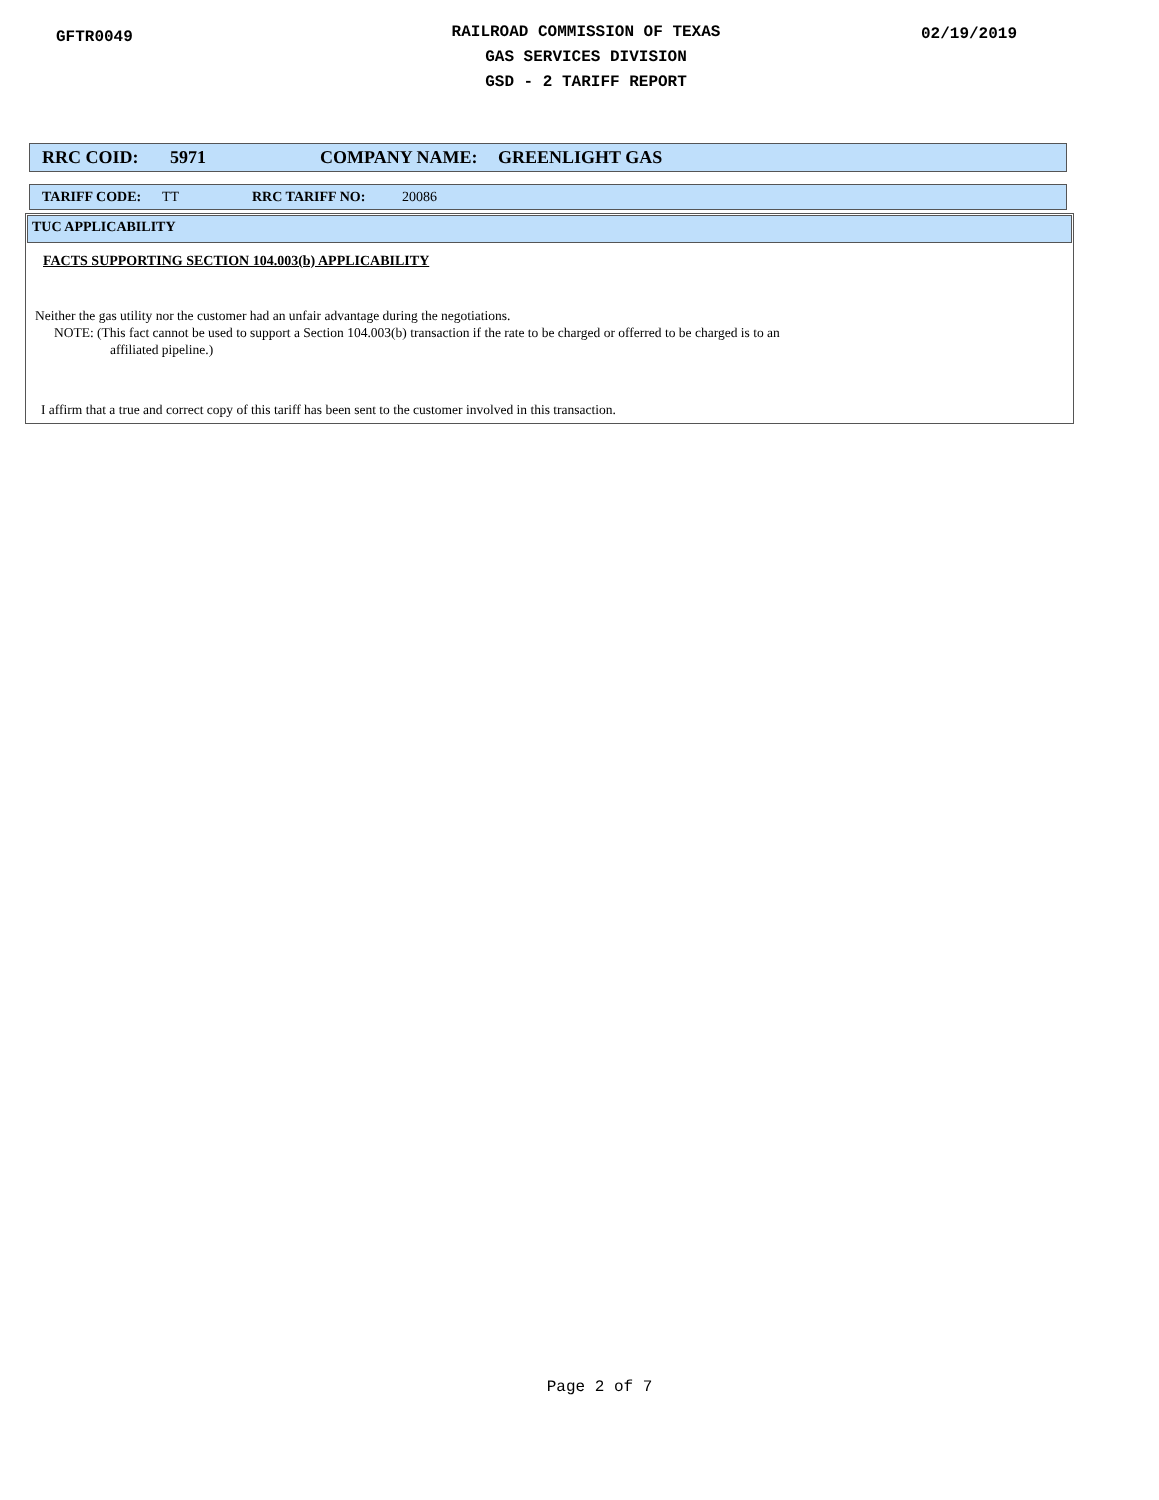GFTR0049
RAILROAD COMMISSION OF TEXAS
GAS SERVICES DIVISION
GSD - 2 TARIFF REPORT
02/19/2019
RRC COID: 5971 COMPANY NAME: GREENLIGHT GAS
TARIFF CODE: TT RRC TARIFF NO: 20086
TUC APPLICABILITY
FACTS SUPPORTING SECTION 104.003(b) APPLICABILITY
Neither the gas utility nor the customer had an unfair advantage during the negotiations.
NOTE: (This fact cannot be used to support a Section 104.003(b) transaction if the rate to be charged or offerred to be charged is to an
affiliated pipeline.)
I affirm that a true and correct copy of this tariff has been sent to the customer involved in this transaction.
Page 2 of 7